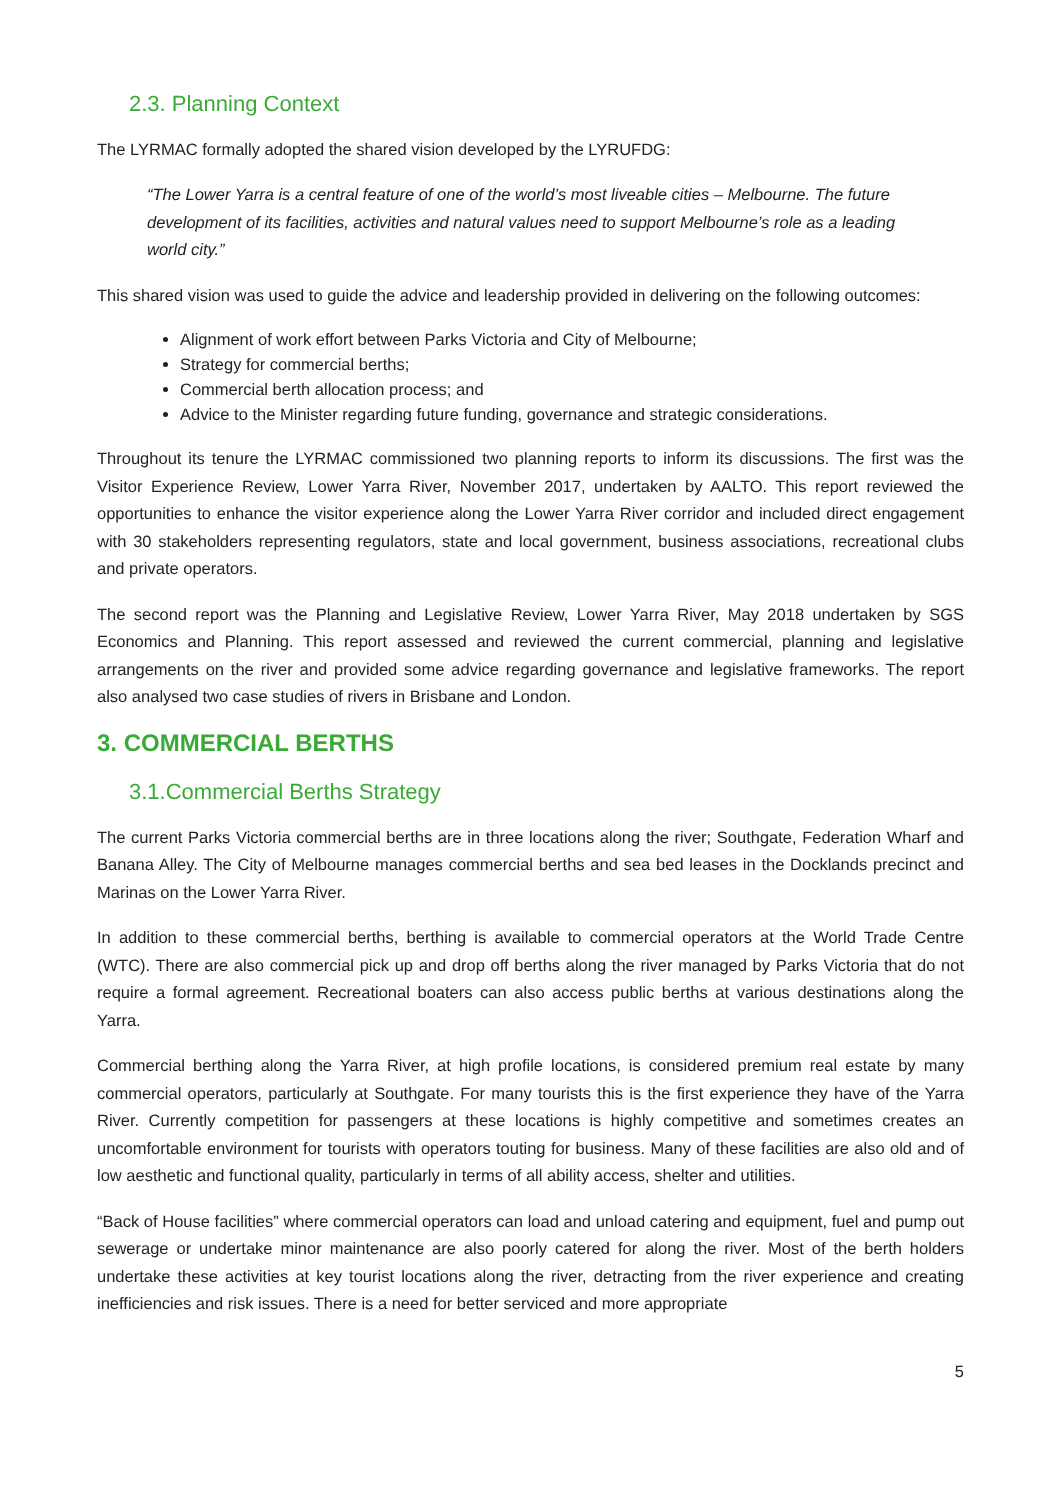2.3. Planning Context
The LYRMAC formally adopted the shared vision developed by the LYRUFDG:
“The Lower Yarra is a central feature of one of the world’s most liveable cities – Melbourne. The future development of its facilities, activities and natural values need to support Melbourne’s role as a leading world city.”
This shared vision was used to guide the advice and leadership provided in delivering on the following outcomes:
Alignment of work effort between Parks Victoria and City of Melbourne;
Strategy for commercial berths;
Commercial berth allocation process; and
Advice to the Minister regarding future funding, governance and strategic considerations.
Throughout its tenure the LYRMAC commissioned two planning reports to inform its discussions. The first was the Visitor Experience Review, Lower Yarra River, November 2017, undertaken by AALTO. This report reviewed the opportunities to enhance the visitor experience along the Lower Yarra River corridor and included direct engagement with 30 stakeholders representing regulators, state and local government, business associations, recreational clubs and private operators.
The second report was the Planning and Legislative Review, Lower Yarra River, May 2018 undertaken by SGS Economics and Planning. This report assessed and reviewed the current commercial, planning and legislative arrangements on the river and provided some advice regarding governance and legislative frameworks. The report also analysed two case studies of rivers in Brisbane and London.
3. COMMERCIAL BERTHS
3.1.Commercial Berths Strategy
The current Parks Victoria commercial berths are in three locations along the river; Southgate, Federation Wharf and Banana Alley. The City of Melbourne manages commercial berths and sea bed leases in the Docklands precinct and Marinas on the Lower Yarra River.
In addition to these commercial berths, berthing is available to commercial operators at the World Trade Centre (WTC). There are also commercial pick up and drop off berths along the river managed by Parks Victoria that do not require a formal agreement. Recreational boaters can also access public berths at various destinations along the Yarra.
Commercial berthing along the Yarra River, at high profile locations, is considered premium real estate by many commercial operators, particularly at Southgate. For many tourists this is the first experience they have of the Yarra River. Currently competition for passengers at these locations is highly competitive and sometimes creates an uncomfortable environment for tourists with operators touting for business. Many of these facilities are also old and of low aesthetic and functional quality, particularly in terms of all ability access, shelter and utilities.
“Back of House facilities” where commercial operators can load and unload catering and equipment, fuel and pump out sewerage or undertake minor maintenance are also poorly catered for along the river. Most of the berth holders undertake these activities at key tourist locations along the river, detracting from the river experience and creating inefficiencies and risk issues. There is a need for better serviced and more appropriate
5